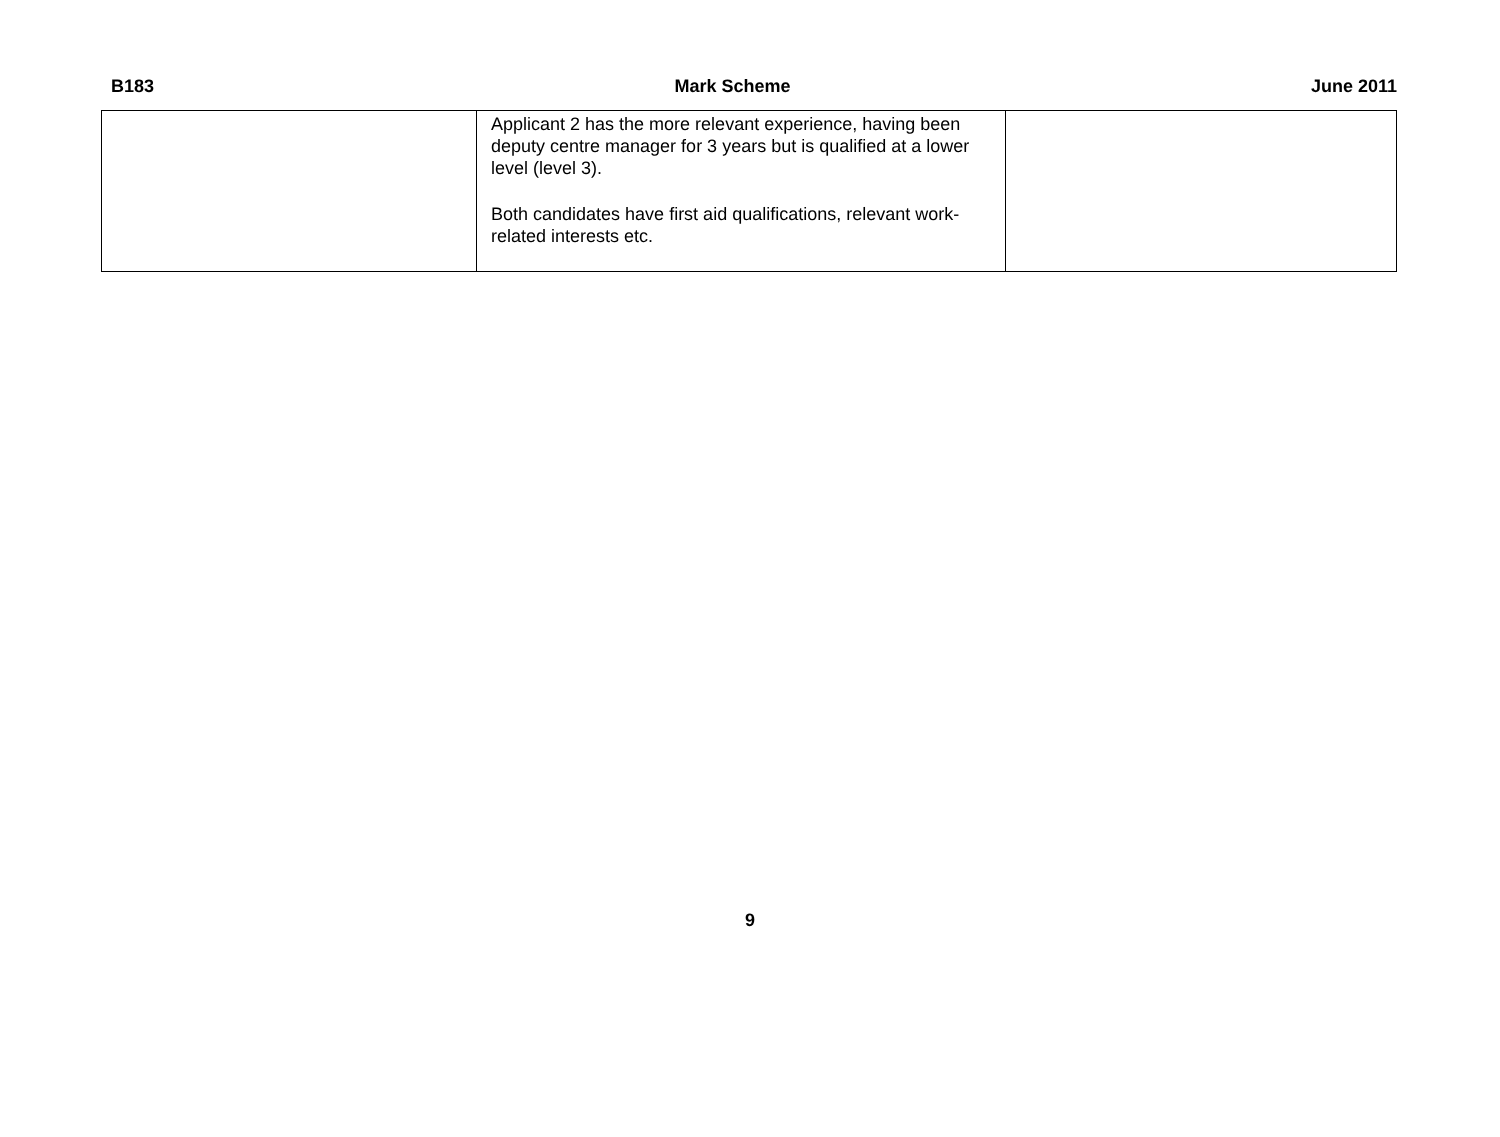B183 Mark Scheme June 2011
| | Applicant 2 has the more relevant experience, having been deputy centre manager for 3 years but is qualified at a lower level (level 3). Both candidates have first aid qualifications, relevant work-related interests etc. | |
9